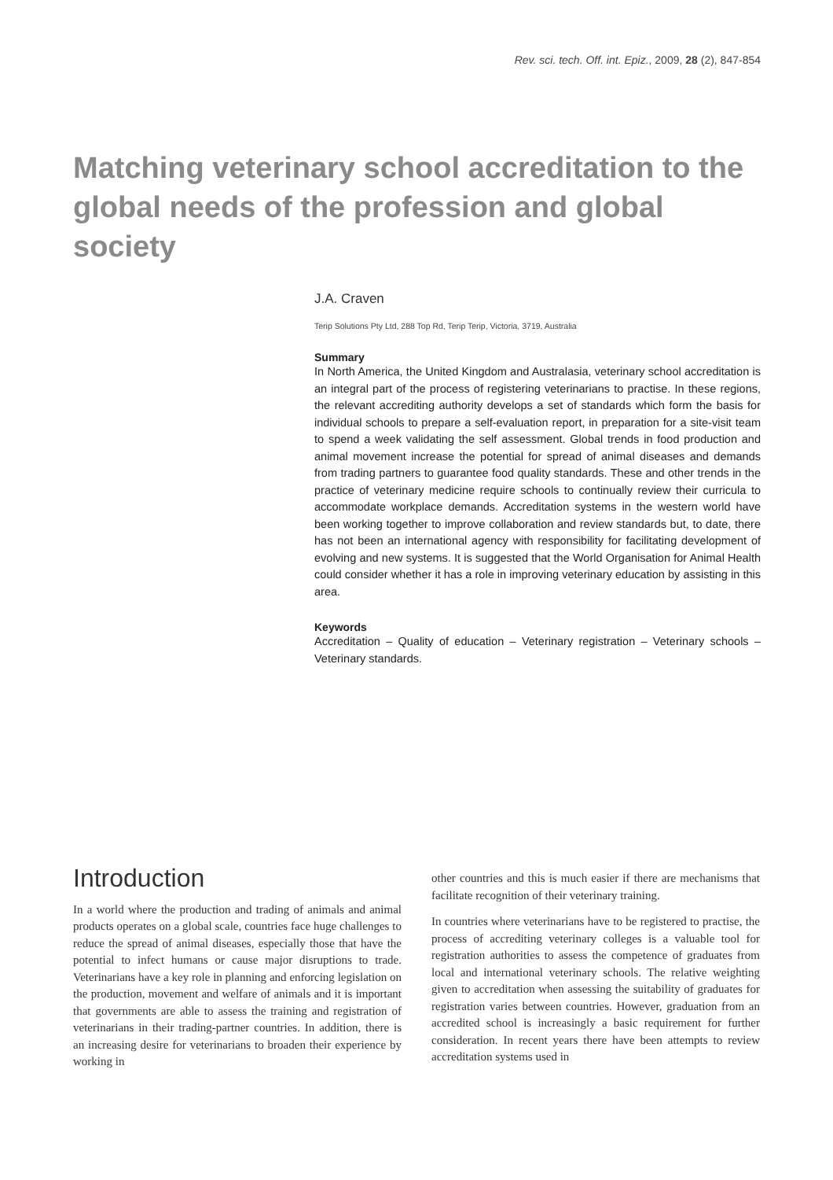Rev. sci. tech. Off. int. Epiz., 2009, 28 (2), 847-854
Matching veterinary school accreditation to the global needs of the profession and global society
J.A. Craven
Terip Solutions Pty Ltd, 288 Top Rd, Terip Terip, Victoria, 3719, Australia
Summary
In North America, the United Kingdom and Australasia, veterinary school accreditation is an integral part of the process of registering veterinarians to practise. In these regions, the relevant accrediting authority develops a set of standards which form the basis for individual schools to prepare a self-evaluation report, in preparation for a site-visit team to spend a week validating the self assessment. Global trends in food production and animal movement increase the potential for spread of animal diseases and demands from trading partners to guarantee food quality standards. These and other trends in the practice of veterinary medicine require schools to continually review their curricula to accommodate workplace demands. Accreditation systems in the western world have been working together to improve collaboration and review standards but, to date, there has not been an international agency with responsibility for facilitating development of evolving and new systems. It is suggested that the World Organisation for Animal Health could consider whether it has a role in improving veterinary education by assisting in this area.
Keywords
Accreditation – Quality of education – Veterinary registration – Veterinary schools – Veterinary standards.
Introduction
In a world where the production and trading of animals and animal products operates on a global scale, countries face huge challenges to reduce the spread of animal diseases, especially those that have the potential to infect humans or cause major disruptions to trade. Veterinarians have a key role in planning and enforcing legislation on the production, movement and welfare of animals and it is important that governments are able to assess the training and registration of veterinarians in their trading-partner countries. In addition, there is an increasing desire for veterinarians to broaden their experience by working in
other countries and this is much easier if there are mechanisms that facilitate recognition of their veterinary training.
In countries where veterinarians have to be registered to practise, the process of accrediting veterinary colleges is a valuable tool for registration authorities to assess the competence of graduates from local and international veterinary schools. The relative weighting given to accreditation when assessing the suitability of graduates for registration varies between countries. However, graduation from an accredited school is increasingly a basic requirement for further consideration. In recent years there have been attempts to review accreditation systems used in